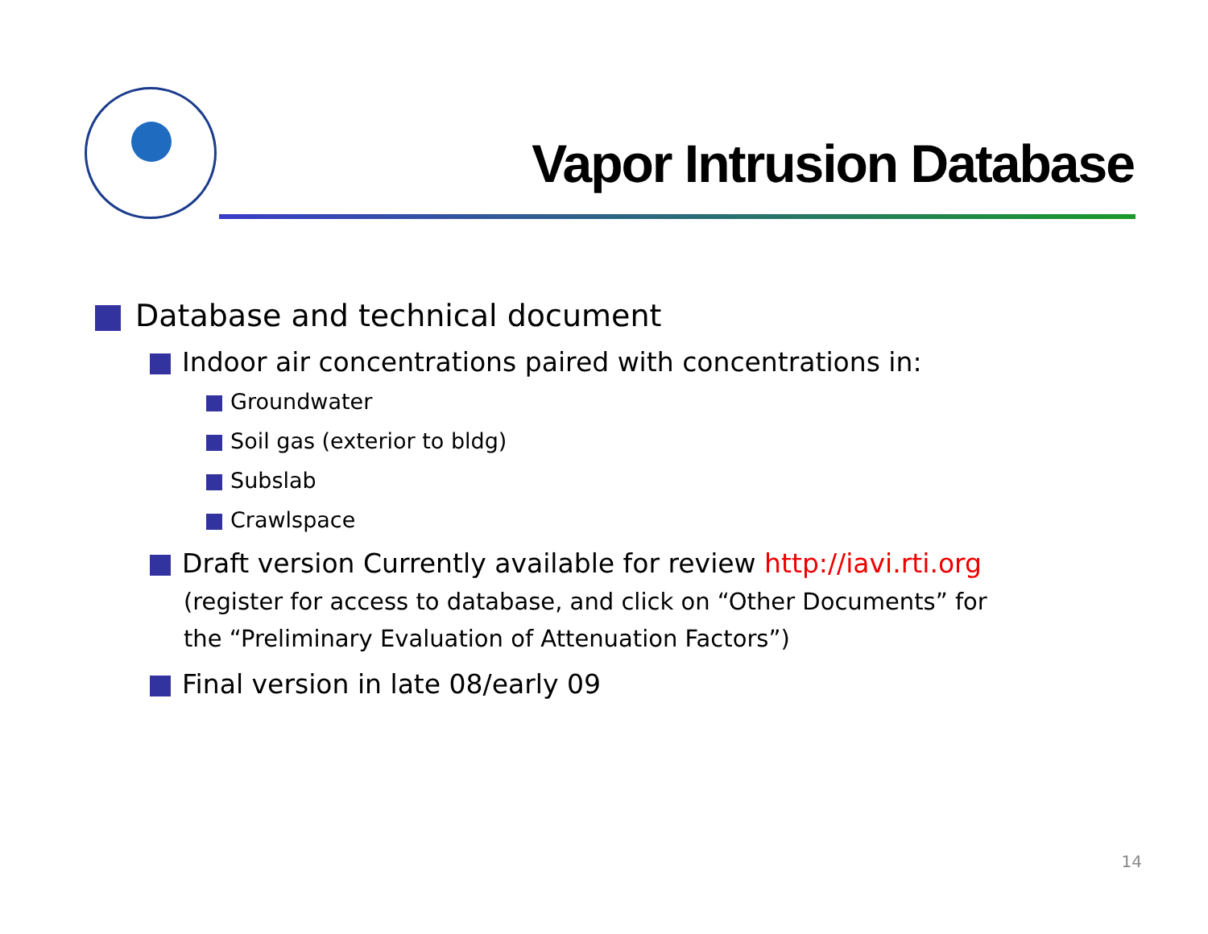Vapor Intrusion Database
Database and technical document
Indoor air concentrations paired with concentrations in:
Groundwater
Soil gas (exterior to bldg)
Subslab
Crawlspace
Draft version Currently available for review http://iavi.rti.org
(register for access to database, and click on “Other Documents” for
the “Preliminary Evaluation of Attenuation Factors”)
Final version in late 08/early 09
14